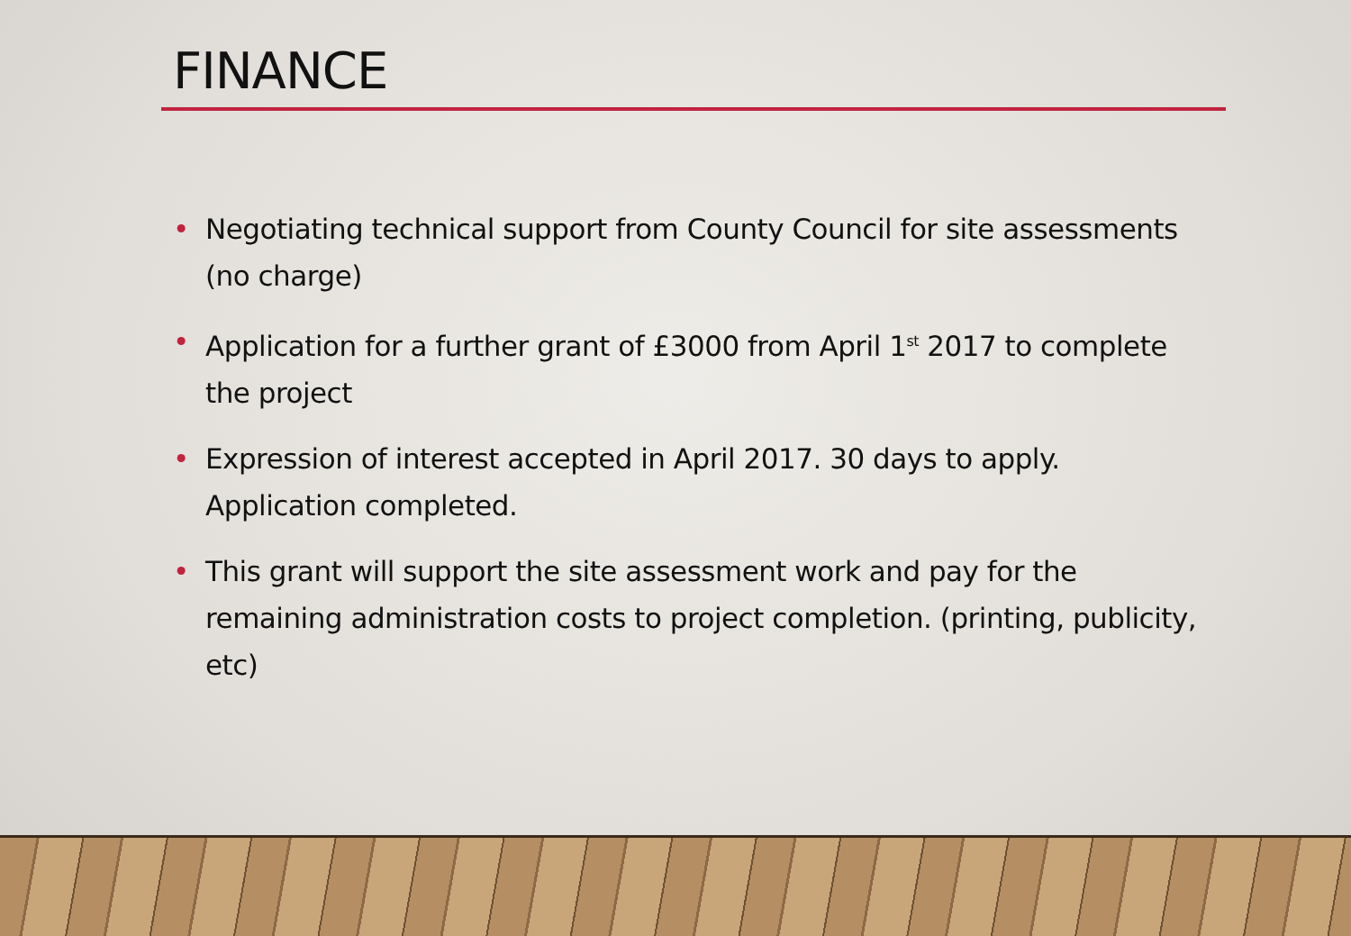FINANCE
• Negotiating technical support from County Council for site assessments (no charge)
• Application for a further grant of £3000 from April 1<sup>st</sup> 2017 to complete the project
• Expression of interest accepted in April 2017. 30 days to apply. Application completed.
• This grant will support the site assessment work and pay for the remaining administration costs to project completion. (printing, publicity, etc)